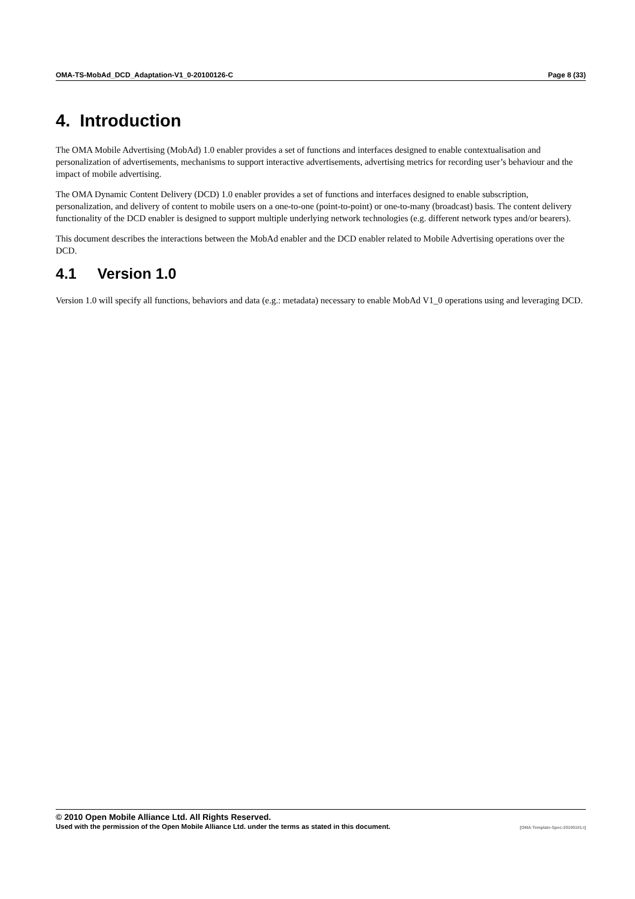OMA-TS-MobAd_DCD_Adaptation-V1_0-20100126-C Page 8 (33)
4. Introduction
The OMA Mobile Advertising (MobAd) 1.0 enabler provides a set of functions and interfaces designed to enable contextualisation and personalization of advertisements, mechanisms to support interactive advertisements, advertising metrics for recording user’s behaviour and the impact of mobile advertising.
The OMA Dynamic Content Delivery (DCD) 1.0 enabler provides a set of functions and interfaces designed to enable subscription, personalization, and delivery of content to mobile users on a one-to-one (point-to-point) or one-to-many (broadcast) basis. The content delivery functionality of the DCD enabler is designed to support multiple underlying network technologies (e.g. different network types and/or bearers).
This document describes the interactions between the MobAd enabler and the DCD enabler related to Mobile Advertising operations over the DCD.
4.1 Version 1.0
Version 1.0 will specify all functions, behaviors and data (e.g.: metadata) necessary to enable MobAd V1_0 operations using and leveraging DCD.
© 2010 Open Mobile Alliance Ltd. All Rights Reserved.
Used with the permission of the Open Mobile Alliance Ltd. under the terms as stated in this document. [OMA-Template-Spec-20100101-I]